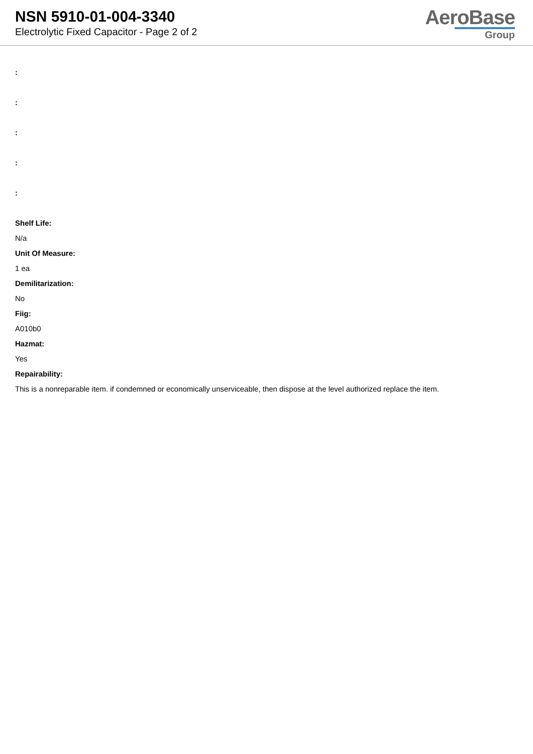NSN 5910-01-004-3340
Electrolytic Fixed Capacitor - Page 2 of 2
AeroBase
Group
:
:
:
:
:
Shelf Life:
N/a
Unit Of Measure:
1 ea
Demilitarization:
No
Fiig:
A010b0
Hazmat:
Yes
Repairability:
This is a nonreparable item. if condemned or economically unserviceable, then dispose at the level authorized replace the item.